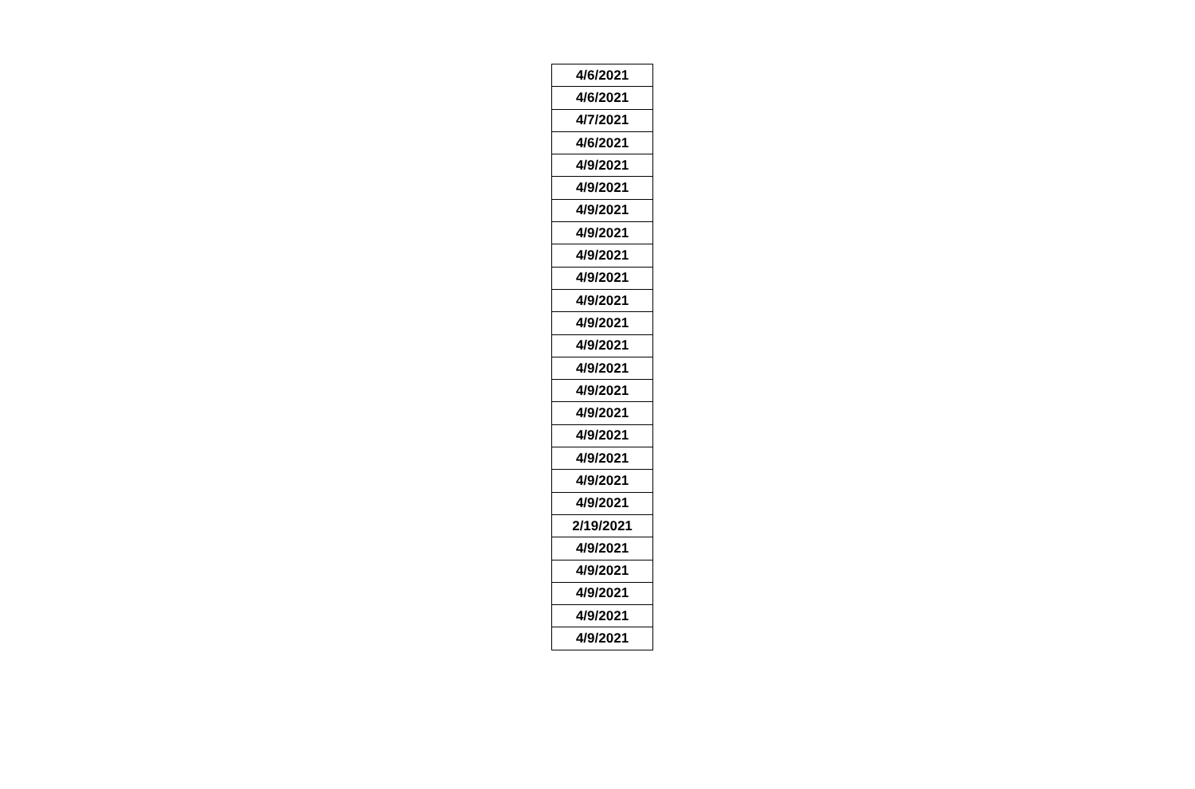| 4/6/2021 |
| 4/6/2021 |
| 4/7/2021 |
| 4/6/2021 |
| 4/9/2021 |
| 4/9/2021 |
| 4/9/2021 |
| 4/9/2021 |
| 4/9/2021 |
| 4/9/2021 |
| 4/9/2021 |
| 4/9/2021 |
| 4/9/2021 |
| 4/9/2021 |
| 4/9/2021 |
| 4/9/2021 |
| 4/9/2021 |
| 4/9/2021 |
| 4/9/2021 |
| 4/9/2021 |
| 2/19/2021 |
| 4/9/2021 |
| 4/9/2021 |
| 4/9/2021 |
| 4/9/2021 |
| 4/9/2021 |